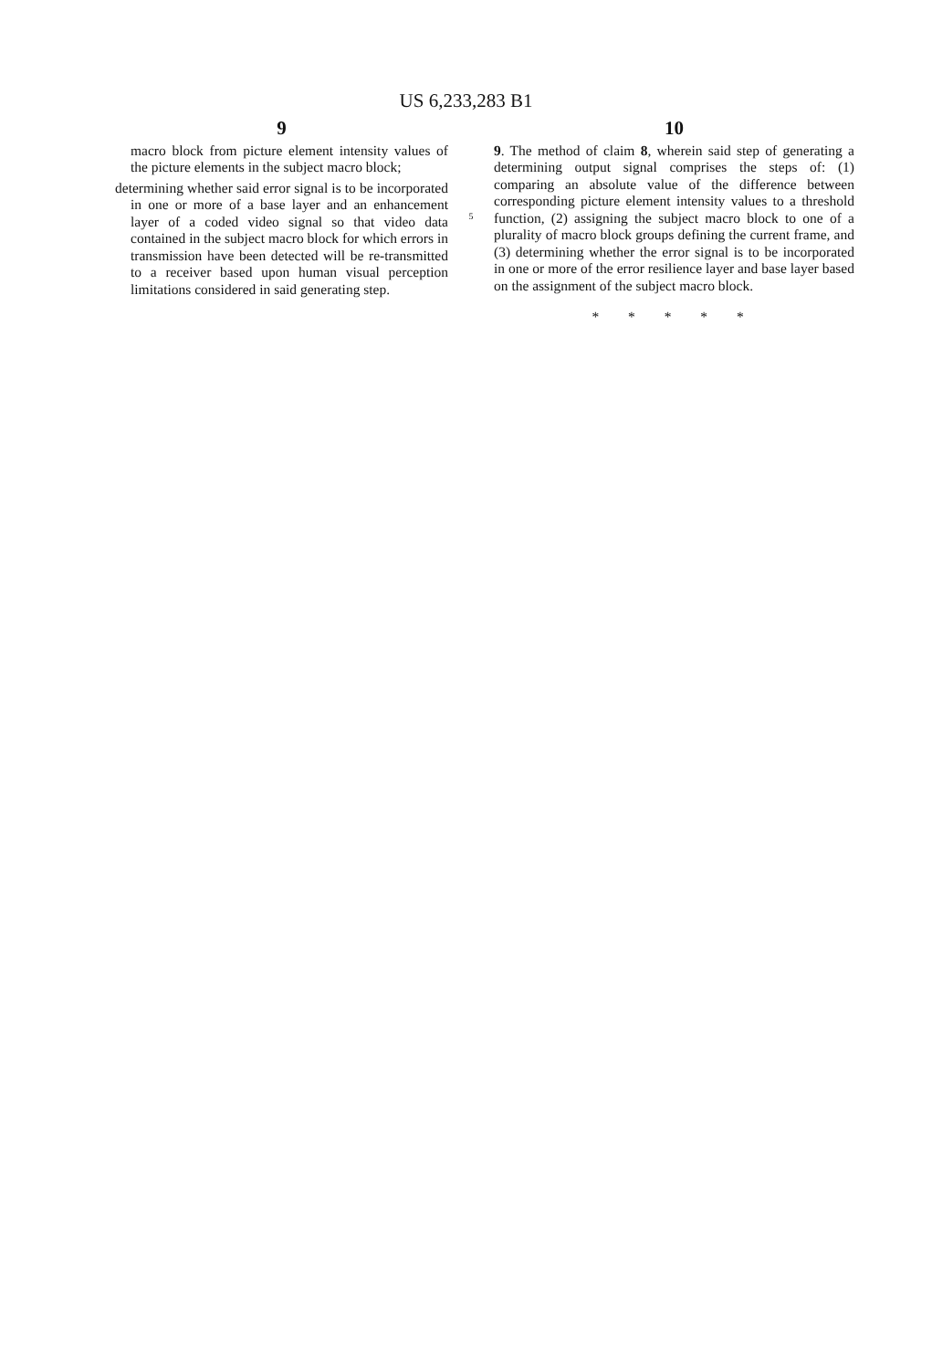US 6,233,283 B1
9
macro block from picture element intensity values of the picture elements in the subject macro block;
determining whether said error signal is to be incorporated in one or more of a base layer and an enhancement layer of a coded video signal so that video data contained in the subject macro block for which errors in transmission have been detected will be re-transmitted to a receiver based upon human visual perception limitations considered in said generating step.
5
10
9. The method of claim 8, wherein said step of generating a determining output signal comprises the steps of: (1) comparing an absolute value of the difference between corresponding picture element intensity values to a threshold function, (2) assigning the subject macro block to one of a plurality of macro block groups defining the current frame, and (3) determining whether the error signal is to be incorporated in one or more of the error resilience layer and base layer based on the assignment of the subject macro block.
* * * * *